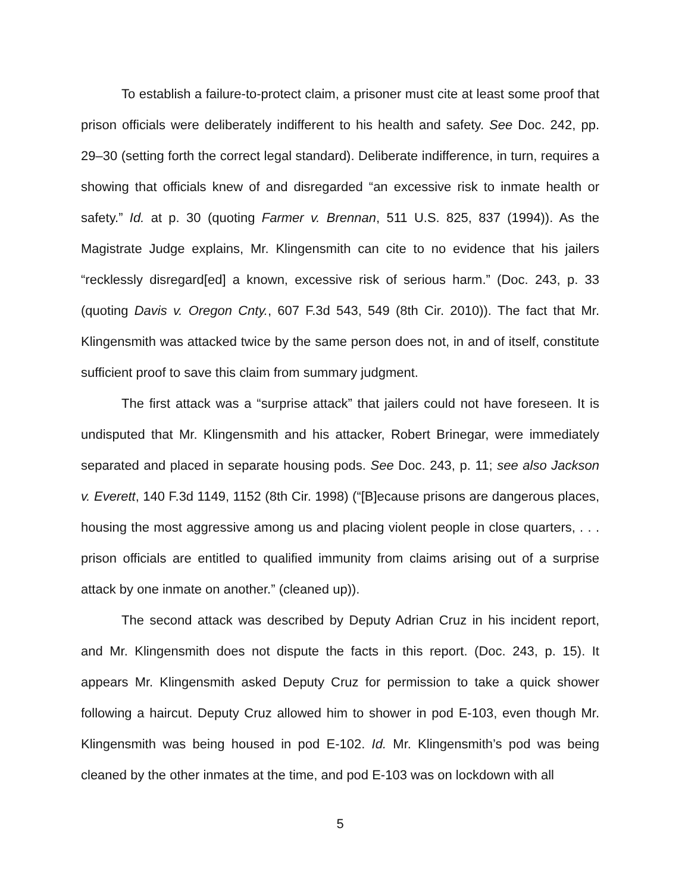To establish a failure-to-protect claim, a prisoner must cite at least some proof that prison officials were deliberately indifferent to his health and safety. See Doc. 242, pp. 29–30 (setting forth the correct legal standard). Deliberate indifference, in turn, requires a showing that officials knew of and disregarded “an excessive risk to inmate health or safety.” Id. at p. 30 (quoting Farmer v. Brennan, 511 U.S. 825, 837 (1994)). As the Magistrate Judge explains, Mr. Klingensmith can cite to no evidence that his jailers “recklessly disregard[ed] a known, excessive risk of serious harm.” (Doc. 243, p. 33 (quoting Davis v. Oregon Cnty., 607 F.3d 543, 549 (8th Cir. 2010)). The fact that Mr. Klingensmith was attacked twice by the same person does not, in and of itself, constitute sufficient proof to save this claim from summary judgment.
The first attack was a “surprise attack” that jailers could not have foreseen. It is undisputed that Mr. Klingensmith and his attacker, Robert Brinegar, were immediately separated and placed in separate housing pods. See Doc. 243, p. 11; see also Jackson v. Everett, 140 F.3d 1149, 1152 (8th Cir. 1998) (“[B]ecause prisons are dangerous places, housing the most aggressive among us and placing violent people in close quarters, . . . prison officials are entitled to qualified immunity from claims arising out of a surprise attack by one inmate on another.” (cleaned up)).
The second attack was described by Deputy Adrian Cruz in his incident report, and Mr. Klingensmith does not dispute the facts in this report. (Doc. 243, p. 15). It appears Mr. Klingensmith asked Deputy Cruz for permission to take a quick shower following a haircut. Deputy Cruz allowed him to shower in pod E-103, even though Mr. Klingensmith was being housed in pod E-102. Id. Mr. Klingensmith’s pod was being cleaned by the other inmates at the time, and pod E-103 was on lockdown with all
5